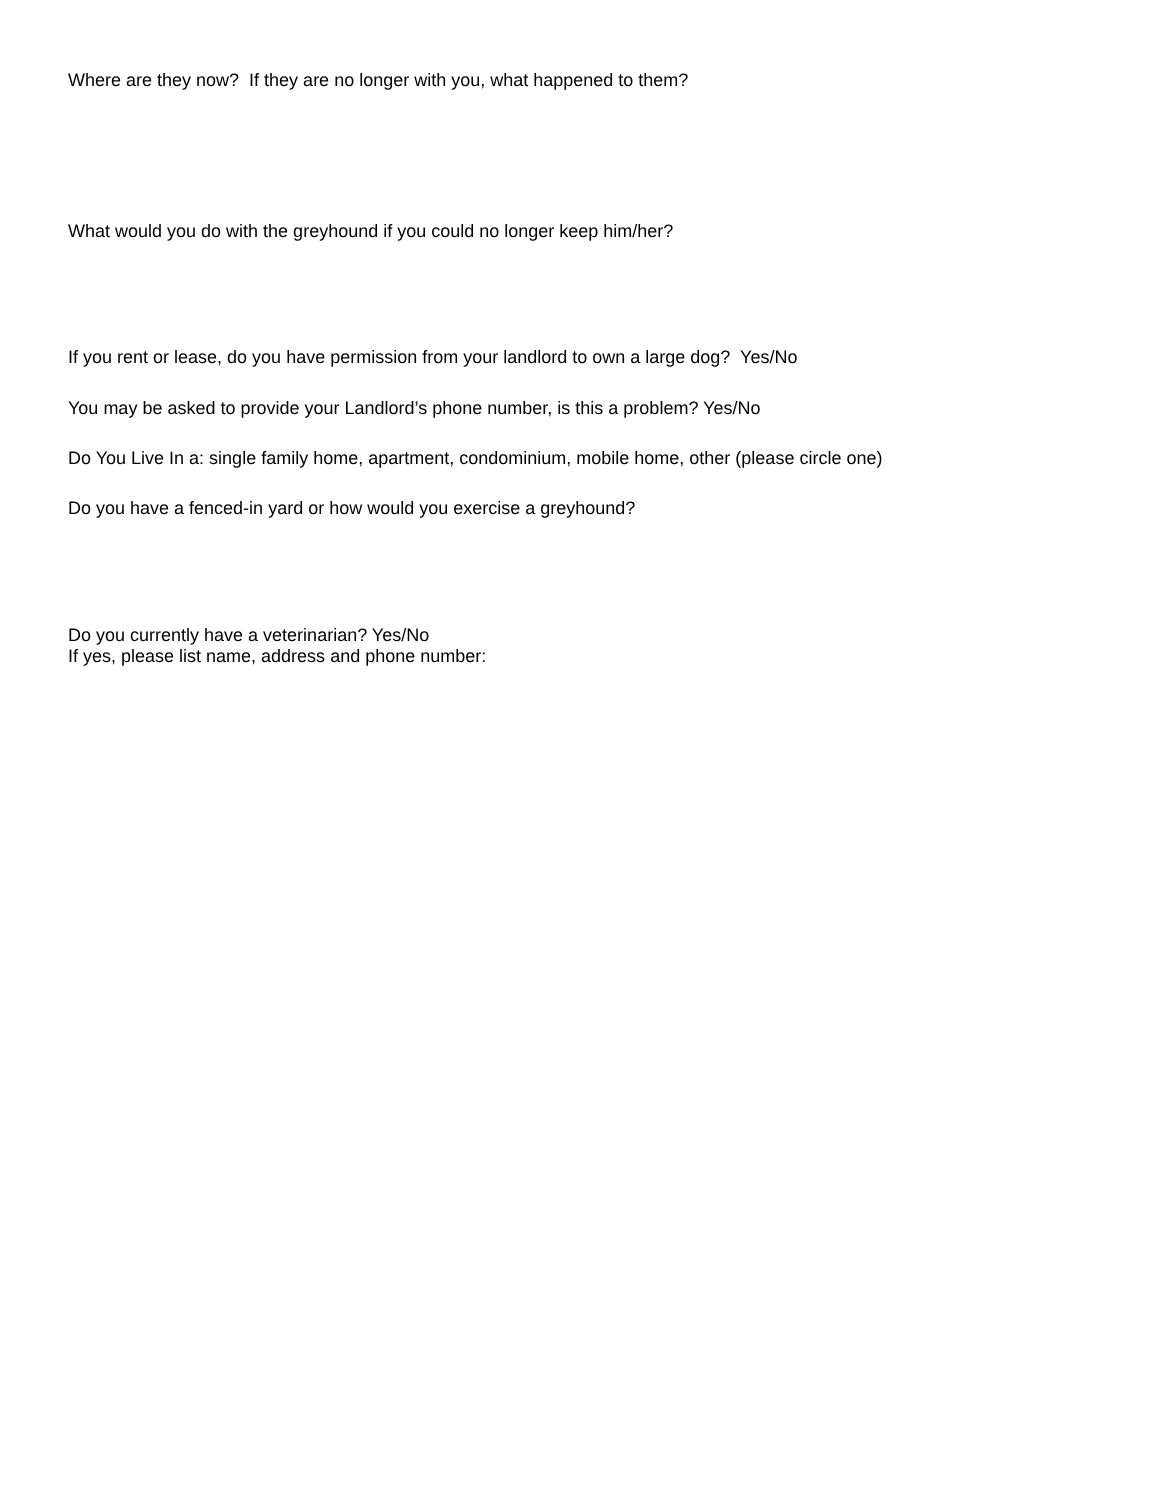Where are they now? If they are no longer with you, what happened to them?
What would you do with the greyhound if you could no longer keep him/her?
If you rent or lease, do you have permission from your landlord to own a large dog? Yes/No
You may be asked to provide your Landlord’s phone number, is this a problem? Yes/No
Do You Live In a: single family home, apartment, condominium, mobile home, other (please circle one)
Do you have a fenced-in yard or how would you exercise a greyhound?
Do you currently have a veterinarian? Yes/No
If yes, please list name, address and phone number: